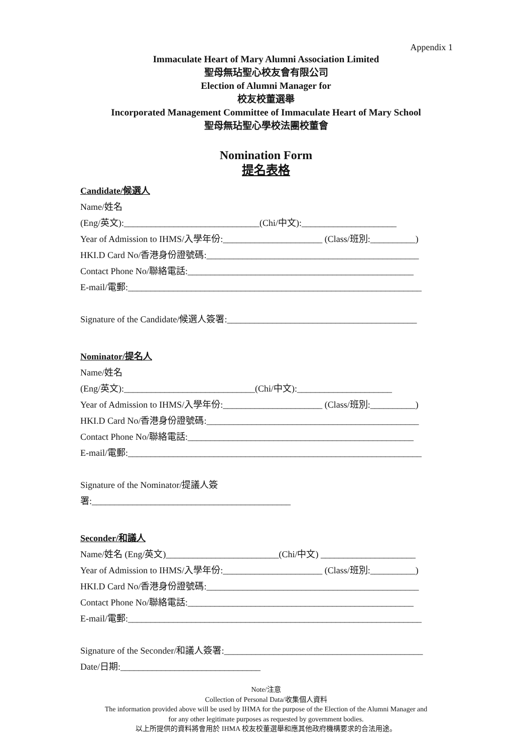Appendix 1
Immaculate Heart of Mary Alumni Association Limited
聖母無玷聖心校友會有限公司
Election of Alumni Manager for
校友校董選舉
Incorporated Management Committee of Immaculate Heart of Mary School
聖母無玷聖心學校法團校董會
Nomination Form
提名表格
Candidate/候選人
Name/姓名
(Eng/英文):______________________________(Chi/中文):_____________________
Year of Admission to IHMS/入學年份:______________________ (Class/班別:__________)
HKI.D Card No/香港身份證號碼:_______________________________________________
Contact Phone No/聯絡電話:__________________________________________________
E-mail/電郵:_________________________________________________________________
Signature of the Candidate/候選人簽署:__________________________________________
Nominator/提名人
Name/姓名
(Eng/英文):_____________________________(Chi/中文):_____________________
Year of Admission to IHMS/入學年份:______________________ (Class/班別:__________)
HKI.D Card No/香港身份證號碼:_______________________________________________
Contact Phone No/聯絡電話:__________________________________________________
E-mail/電郵:_________________________________________________________________
Signature of the Nominator/提議人簽
署:____________________________________________
Seconder/和議人
Name/姓名 (Eng/英文)_________________________(Chi/中文) _____________________
Year of Admission to IHMS/入學年份:______________________ (Class/班別:__________)
HKI.D Card No/香港身份證號碼:_______________________________________________
Contact Phone No/聯絡電話:__________________________________________________
E-mail/電郵:_________________________________________________________________
Signature of the Seconder/和議人簽署:____________________________________________
Date/日期:_______________________________
Note/注意
Collection of Personal Data/收集個人資料
The information provided above will be used by IHMA for the purpose of the Election of the Alumni Manager and
for any other legitimate purposes as requested by government bodies.
以上所提供的資料將會用於 IHMA 校友校董選舉和應其他政府機構要求的合法用途。